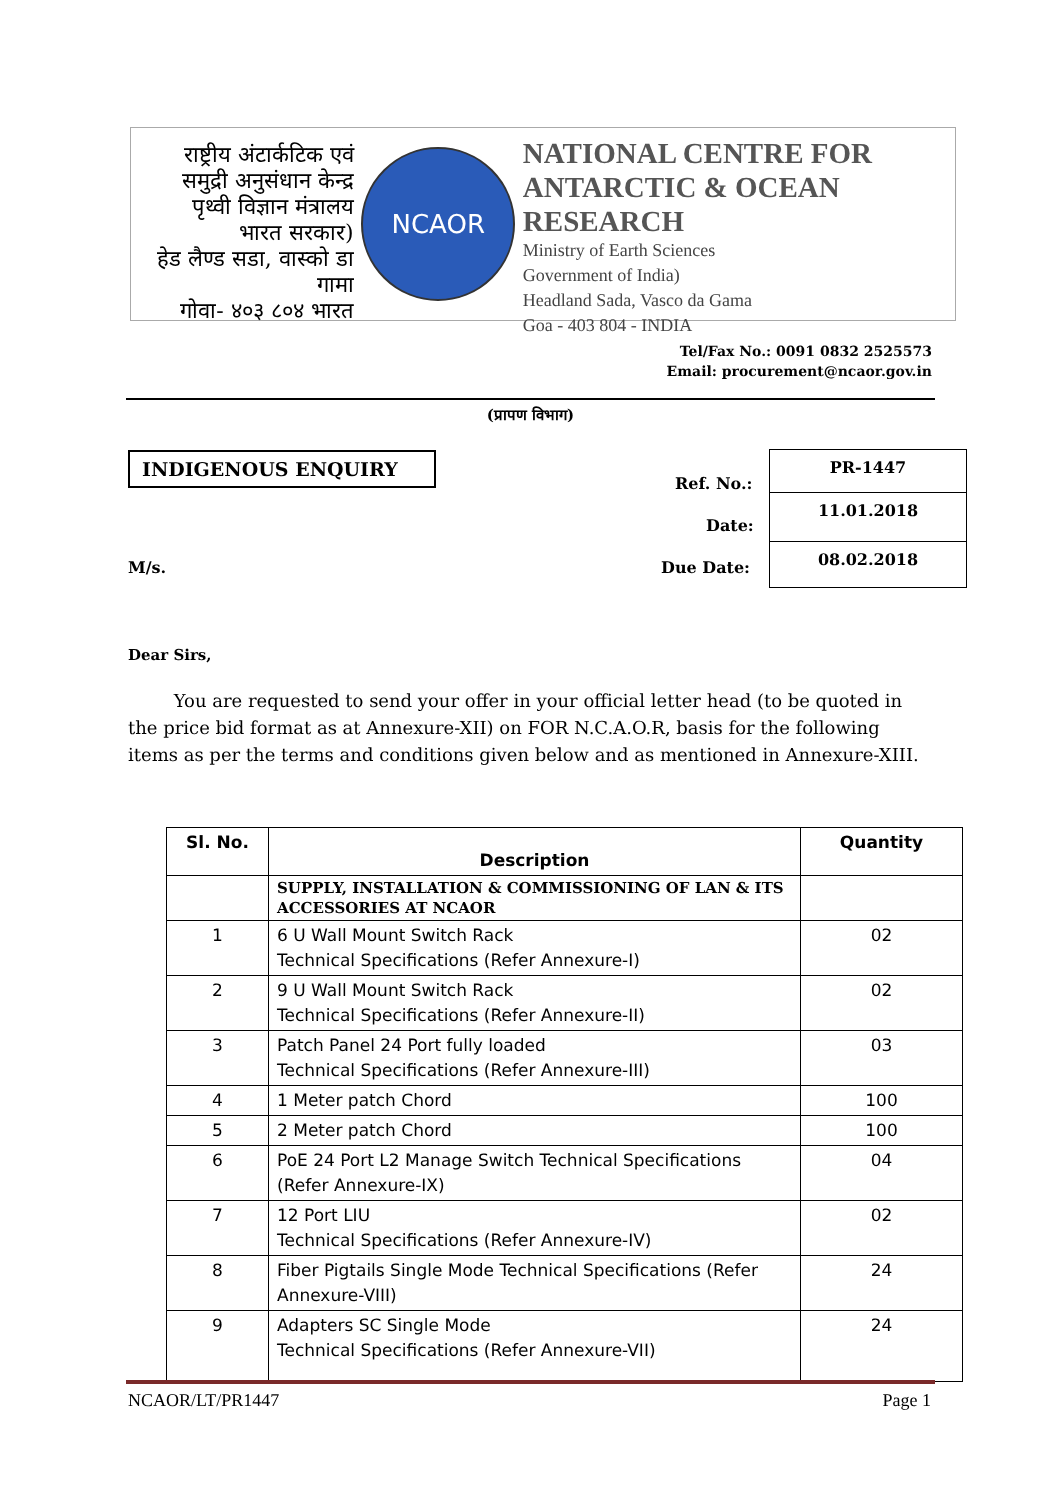राष्ट्रीय अंटार्कटिक एवं
समुद्री अनुसंधान केन्द्र
पृथ्वी विज्ञान मंत्रालय
भारत सरकार)
हेड लैण्ड सडा, वास्को डा गामा
गोवा- ४०३ ८०४ भारत
NCAOR
NATIONAL CENTRE FOR
ANTARCTIC & OCEAN RESEARCH
Ministry of Earth Sciences
Government of India)
Headland Sada, Vasco da Gama
Goa - 403 804 - INDIA
Tel/Fax No.: 0091 0832 2525573
Email: procurement@ncaor.gov.in
(प्रापण विभाग)
INDIGENOUS ENQUIRY
Ref. No.:
Date:
M/s. Due Date:
| PR-1447 |
| 11.01.2018 |
| 08.02.2018 |
Dear Sirs,
You are requested to send your offer in your official letter head (to be quoted in the price bid format as at Annexure-XII) on FOR N.C.A.O.R, basis for the following items as per the terms and conditions given below and as mentioned in Annexure-XIII.
| Sl. No. | Description | Quantity |
| --- | --- | --- |
| | SUPPLY, INSTALLATION & COMMISSIONING OF LAN & ITS ACCESSORIES AT NCAOR | |
| 1 | 6 U Wall Mount Switch Rack Technical Specifications (Refer Annexure-I) | 02 |
| 2 | 9 U Wall Mount Switch Rack Technical Specifications (Refer Annexure-II) | 02 |
| 3 | Patch Panel 24 Port fully loaded Technical Specifications (Refer Annexure-III) | 03 |
| 4 | 1 Meter patch Chord | 100 |
| 5 | 2 Meter patch Chord | 100 |
| 6 | PoE 24 Port L2 Manage Switch Technical Specifications (Refer Annexure-IX) | 04 |
| 7 | 12 Port LIU Technical Specifications (Refer Annexure-IV) | 02 |
| 8 | Fiber Pigtails Single Mode Technical Specifications (Refer Annexure-VIII) | 24 |
| 9 | Adapters SC Single Mode Technical Specifications (Refer Annexure-VII) | 24 |
NCAOR/LT/PR1447 Page 1